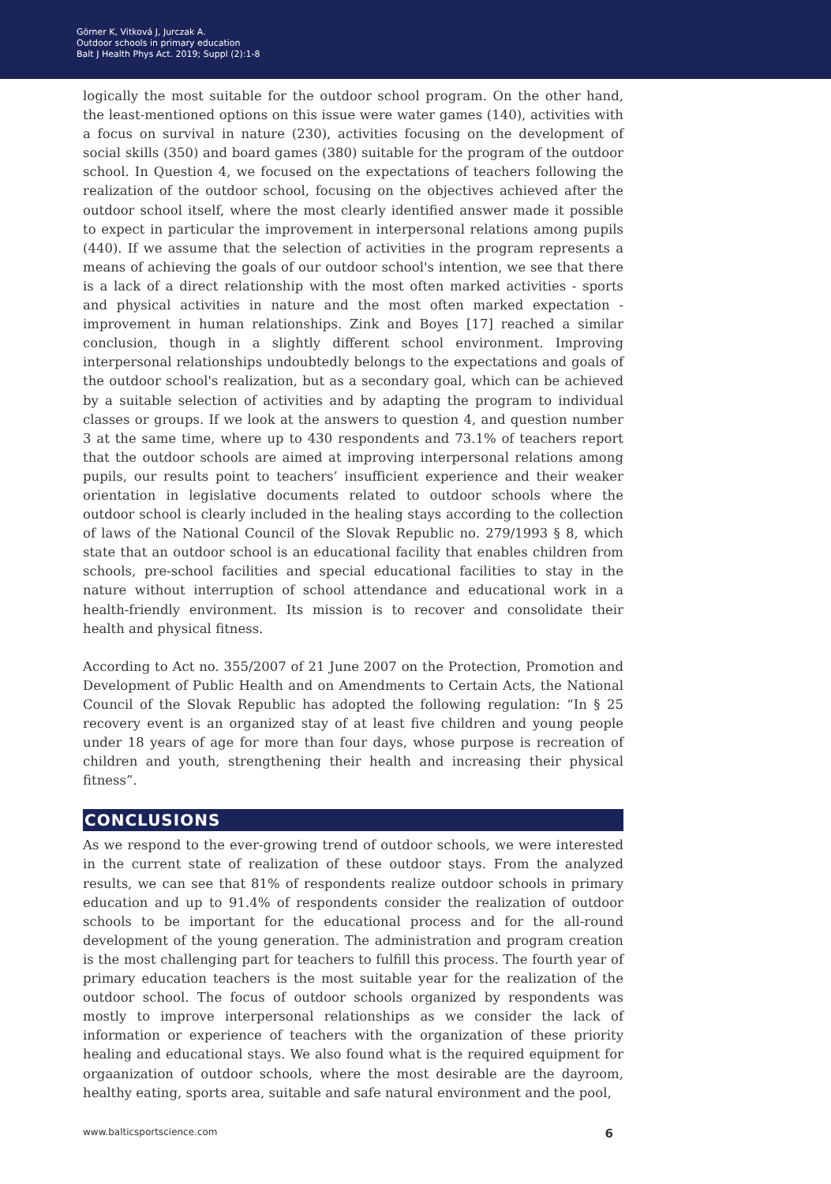Görner K, Vitková J, Jurczak A.
Outdoor schools in primary education
Balt J Health Phys Act. 2019; Suppl (2):1-8
logically the most suitable for the outdoor school program. On the other hand, the least-mentioned options on this issue were water games (140), activities with a focus on survival in nature (230), activities focusing on the development of social skills (350) and board games (380) suitable for the program of the outdoor school. In Question 4, we focused on the expectations of teachers following the realization of the outdoor school, focusing on the objectives achieved after the outdoor school itself, where the most clearly identified answer made it possible to expect in particular the improvement in interpersonal relations among pupils (440). If we assume that the selection of activities in the program represents a means of achieving the goals of our outdoor school's intention, we see that there is a lack of a direct relationship with the most often marked activities - sports and physical activities in nature and the most often marked expectation - improvement in human relationships. Zink and Boyes [17] reached a similar conclusion, though in a slightly different school environment. Improving interpersonal relationships undoubtedly belongs to the expectations and goals of the outdoor school's realization, but as a secondary goal, which can be achieved by a suitable selection of activities and by adapting the program to individual classes or groups. If we look at the answers to question 4, and question number 3 at the same time, where up to 430 respondents and 73.1% of teachers report that the outdoor schools are aimed at improving interpersonal relations among pupils, our results point to teachers’ insufficient experience and their weaker orientation in legislative documents related to outdoor schools where the outdoor school is clearly included in the healing stays according to the collection of laws of the National Council of the Slovak Republic no. 279/1993 § 8, which state that an outdoor school is an educational facility that enables children from schools, pre-school facilities and special educational facilities to stay in the nature without interruption of school attendance and educational work in a health-friendly environment. Its mission is to recover and consolidate their health and physical fitness.
According to Act no. 355/2007 of 21 June 2007 on the Protection, Promotion and Development of Public Health and on Amendments to Certain Acts, the National Council of the Slovak Republic has adopted the following regulation: “In § 25 recovery event is an organized stay of at least five children and young people under 18 years of age for more than four days, whose purpose is recreation of children and youth, strengthening their health and increasing their physical fitness”.
CONCLUSIONS
As we respond to the ever-growing trend of outdoor schools, we were interested in the current state of realization of these outdoor stays. From the analyzed results, we can see that 81% of respondents realize outdoor schools in primary education and up to 91.4% of respondents consider the realization of outdoor schools to be important for the educational process and for the all-round development of the young generation. The administration and program creation is the most challenging part for teachers to fulfill this process. The fourth year of primary education teachers is the most suitable year for the realization of the outdoor school. The focus of outdoor schools organized by respondents was mostly to improve interpersonal relationships as we consider the lack of information or experience of teachers with the organization of these priority healing and educational stays. We also found what is the required equipment for orgaanization of outdoor schools, where the most desirable are the dayroom, healthy eating, sports area, suitable and safe natural environment and the pool,
www.balticsportscience.com 6